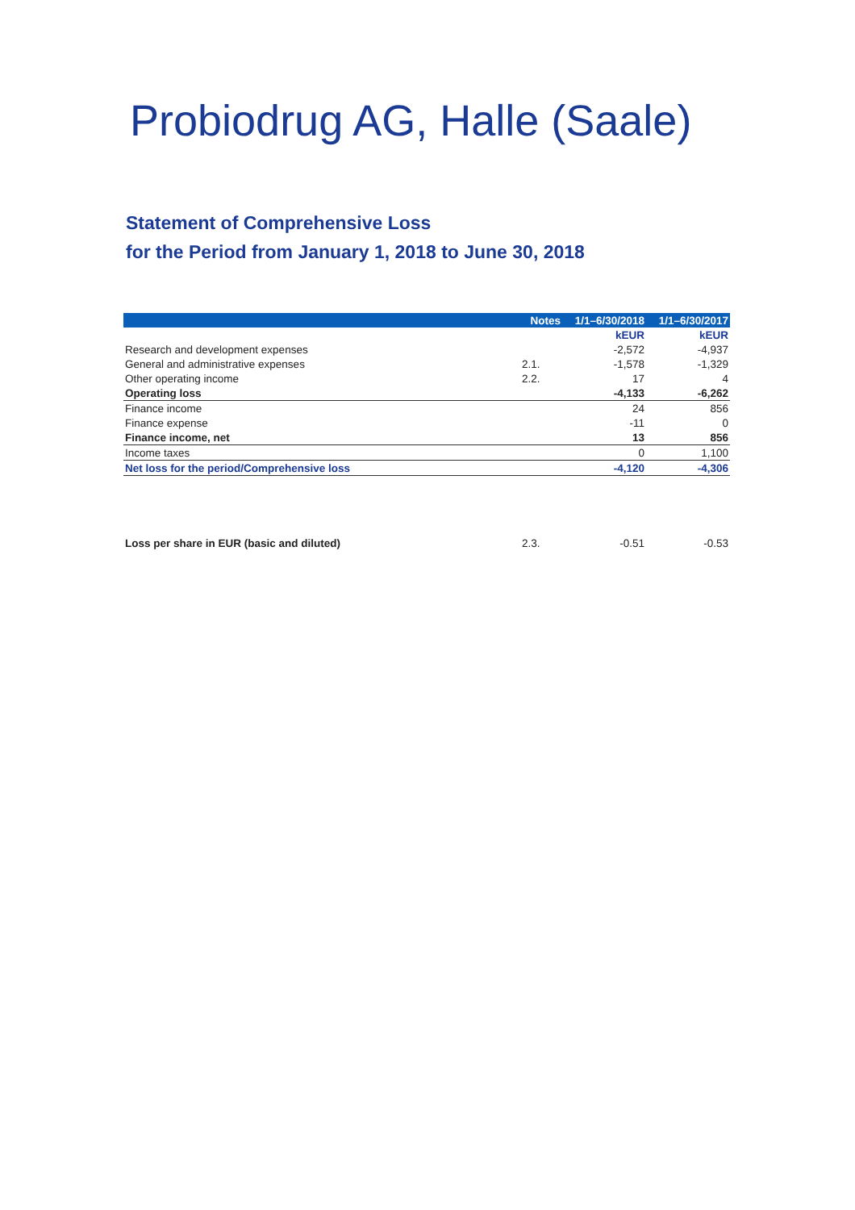Probiodrug AG, Halle (Saale)
Statement of Comprehensive Loss
for the Period from January 1, 2018 to June 30, 2018
| | Notes | 1/1–6/30/2018 | 1/1–6/30/2017 |
| --- | --- | --- | --- |
| | | kEUR | kEUR |
| Research and development expenses | | -2,572 | -4,937 |
| General and administrative expenses | 2.1. | -1,578 | -1,329 |
| Other operating income | 2.2. | 17 | 4 |
| Operating loss | | -4,133 | -6,262 |
| Finance income | | 24 | 856 |
| Finance expense | | -11 | 0 |
| Finance income, net | | 13 | 856 |
| Income taxes | | 0 | 1,100 |
| Net loss for the period/Comprehensive loss | | -4,120 | -4,306 |
| Loss per share in EUR (basic and diluted) | 2.3. | -0.51 | -0.53 |